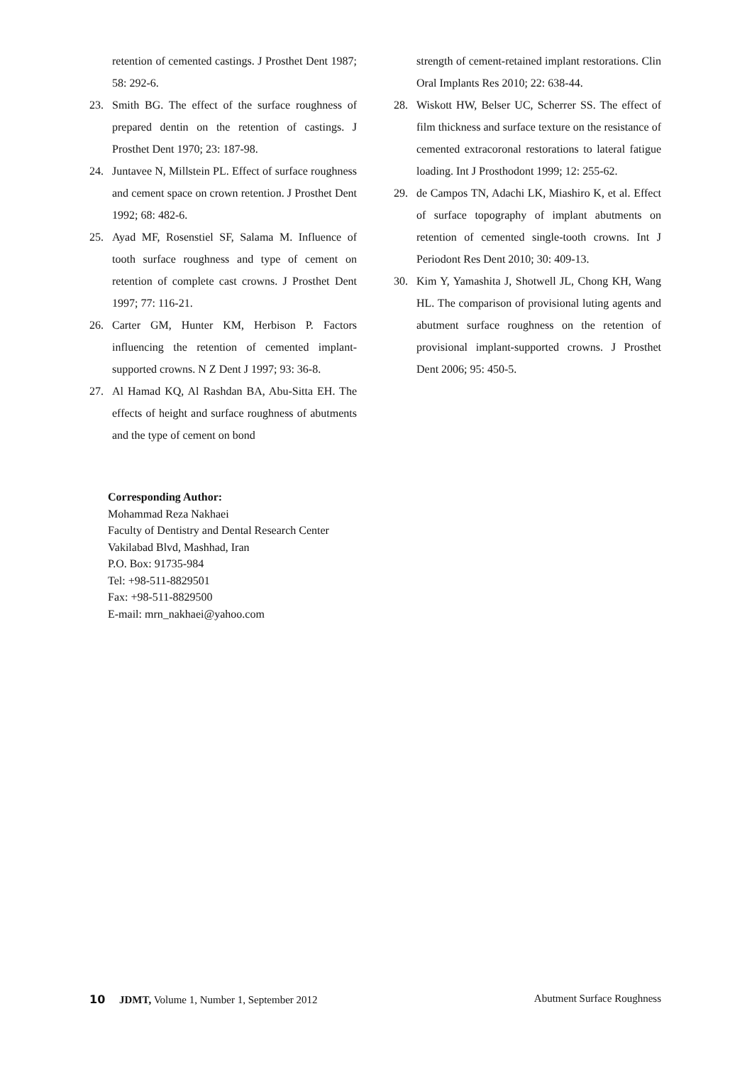retention of cemented castings. J Prosthet Dent 1987; 58: 292-6.
23. Smith BG. The effect of the surface roughness of prepared dentin on the retention of castings. J Prosthet Dent 1970; 23: 187-98.
24. Juntavee N, Millstein PL. Effect of surface roughness and cement space on crown retention. J Prosthet Dent 1992; 68: 482-6.
25. Ayad MF, Rosenstiel SF, Salama M. Influence of tooth surface roughness and type of cement on retention of complete cast crowns. J Prosthet Dent 1997; 77: 116-21.
26. Carter GM, Hunter KM, Herbison P. Factors influencing the retention of cemented implant-supported crowns. N Z Dent J 1997; 93: 36-8.
27. Al Hamad KQ, Al Rashdan BA, Abu-Sitta EH. The effects of height and surface roughness of abutments and the type of cement on bond
strength of cement-retained implant restorations. Clin Oral Implants Res 2010; 22: 638-44.
28. Wiskott HW, Belser UC, Scherrer SS. The effect of film thickness and surface texture on the resistance of cemented extracoronal restorations to lateral fatigue loading. Int J Prosthodont 1999; 12: 255-62.
29. de Campos TN, Adachi LK, Miashiro K, et al. Effect of surface topography of implant abutments on retention of cemented single-tooth crowns. Int J Periodont Res Dent 2010; 30: 409-13.
30. Kim Y, Yamashita J, Shotwell JL, Chong KH, Wang HL. The comparison of provisional luting agents and abutment surface roughness on the retention of provisional implant-supported crowns. J Prosthet Dent 2006; 95: 450-5.
Corresponding Author:
Mohammad Reza Nakhaei
Faculty of Dentistry and Dental Research Center
Vakilabad Blvd, Mashhad, Iran
P.O. Box: 91735-984
Tel: +98-511-8829501
Fax: +98-511-8829500
E-mail: mrn_nakhaei@yahoo.com
10 JDMT, Volume 1, Number 1, September 2012 Abutment Surface Roughness